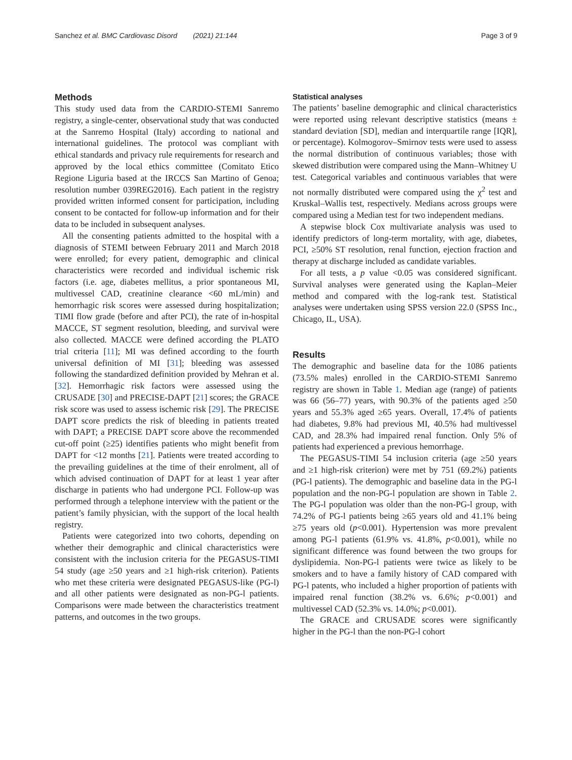Sanchez et al. BMC Cardiovasc Disord (2021) 21:144 Page 3 of 9
Methods
This study used data from the CARDIO-STEMI Sanremo registry, a single-center, observational study that was conducted at the Sanremo Hospital (Italy) according to national and international guidelines. The protocol was compliant with ethical standards and privacy rule requirements for research and approved by the local ethics committee (Comitato Etico Regione Liguria based at the IRCCS San Martino of Genoa; resolution number 039REG2016). Each patient in the registry provided written informed consent for participation, including consent to be contacted for follow-up information and for their data to be included in subsequent analyses.
All the consenting patients admitted to the hospital with a diagnosis of STEMI between February 2011 and March 2018 were enrolled; for every patient, demographic and clinical characteristics were recorded and individual ischemic risk factors (i.e. age, diabetes mellitus, a prior spontaneous MI, multivessel CAD, creatinine clearance <60 mL/min) and hemorrhagic risk scores were assessed during hospitalization; TIMI flow grade (before and after PCI), the rate of in-hospital MACCE, ST segment resolution, bleeding, and survival were also collected. MACCE were defined according the PLATO trial criteria [11]; MI was defined according to the fourth universal definition of MI [31]; bleeding was assessed following the standardized definition provided by Mehran et al. [32]. Hemorrhagic risk factors were assessed using the CRUSADE [30] and PRECISE-DAPT [21] scores; the GRACE risk score was used to assess ischemic risk [29]. The PRECISE DAPT score predicts the risk of bleeding in patients treated with DAPT; a PRECISE DAPT score above the recommended cut-off point (≥25) identifies patients who might benefit from DAPT for <12 months [21]. Patients were treated according to the prevailing guidelines at the time of their enrolment, all of which advised continuation of DAPT for at least 1 year after discharge in patients who had undergone PCI. Follow-up was performed through a telephone interview with the patient or the patient’s family physician, with the support of the local health registry.
Patients were categorized into two cohorts, depending on whether their demographic and clinical characteristics were consistent with the inclusion criteria for the PEGASUS-TIMI 54 study (age ≥50 years and ≥1 high-risk criterion). Patients who met these criteria were designated PEGASUS-like (PG-l) and all other patients were designated as non-PG-l patients. Comparisons were made between the characteristics treatment patterns, and outcomes in the two groups.
Statistical analyses
The patients’ baseline demographic and clinical characteristics were reported using relevant descriptive statistics (means ± standard deviation [SD], median and interquartile range [IQR], or percentage). Kolmogorov–Smirnov tests were used to assess the normal distribution of continuous variables; those with skewed distribution were compared using the Mann–Whitney U test. Categorical variables and continuous variables that were not normally distributed were compared using the χ<sup>2</sup> test and Kruskal–Wallis test, respectively. Medians across groups were compared using a Median test for two independent medians.
A stepwise block Cox multivariate analysis was used to identify predictors of long-term mortality, with age, diabetes, PCI, ≥50% ST resolution, renal function, ejection fraction and therapy at discharge included as candidate variables.
For all tests, a p value <0.05 was considered significant. Survival analyses were generated using the Kaplan–Meier method and compared with the log-rank test. Statistical analyses were undertaken using SPSS version 22.0 (SPSS Inc., Chicago, IL, USA).
Results
The demographic and baseline data for the 1086 patients (73.5% males) enrolled in the CARDIO-STEMI Sanremo registry are shown in Table 1. Median age (range) of patients was 66 (56–77) years, with 90.3% of the patients aged ≥50 years and 55.3% aged ≥65 years. Overall, 17.4% of patients had diabetes, 9.8% had previous MI, 40.5% had multivessel CAD, and 28.3% had impaired renal function. Only 5% of patients had experienced a previous hemorrhage.
The PEGASUS-TIMI 54 inclusion criteria (age ≥50 years and ≥1 high-risk criterion) were met by 751 (69.2%) patients (PG-l patients). The demographic and baseline data in the PG-l population and the non-PG-l population are shown in Table 2. The PG-l population was older than the non-PG-l group, with 74.2% of PG-l patients being ≥65 years old and 41.1% being ≥75 years old (p<0.001). Hypertension was more prevalent among PG-l patients (61.9% vs. 41.8%, p<0.001), while no significant difference was found between the two groups for dyslipidemia. Non-PG-l patients were twice as likely to be smokers and to have a family history of CAD compared with PG-l patents, who included a higher proportion of patients with impaired renal function (38.2% vs. 6.6%; p<0.001) and multivessel CAD (52.3% vs. 14.0%; p<0.001).
The GRACE and CRUSADE scores were significantly higher in the PG-l than the non-PG-l cohort